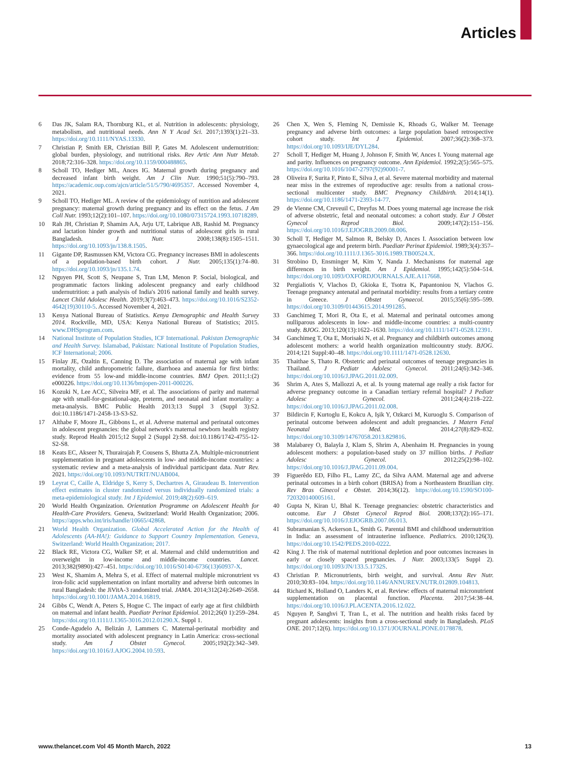Articles
6 Das JK, Salam RA, Thornburg KL, et al. Nutrition in adolescents: physiology, metabolism, and nutritional needs. Ann N Y Acad Sci. 2017;1393(1):21–33. https://doi.org/10.1111/NYAS.13330.
7 Christian P, Smith ER, Christian Bill P, Gates M. Adolescent undernutrition: global burden, physiology, and nutritional risks. Rev Artic Ann Nutr Metab. 2018;72:316–328. https://doi.org/10.1159/000488865.
8 Scholl TO, Hediger ML, Ances IG. Maternal growth during pregnancy and decreased infant birth weight. Am J Clin Nutr. 1990;51(5):790–793. https://academic.oup.com/ajcn/article/51/5/790/4695357. Accessed November 4, 2021.
9 Scholl TO, Hediger ML. A review of the epidemiology of nutrition and adolescent pregnancy: maternal growth during pregnancy and its effect on the fetus. J Am Coll Nutr. 1993;12(2):101–107. https://doi.org/10.1080/07315724.1993.10718289.
10 Rah JH, Christian P, Shamim AA, Arju UT, Labrique AB, Rashid M. Pregnancy and lactation hinder growth and nutritional status of adolescent girls in rural Bangladesh. J Nutr. 2008;138(8):1505–1511. https://doi.org/10.1093/jn/138.8.1505.
11 Gigante DP, Rasmussen KM, Victora CG. Pregnancy increases BMI in adolescents of a population-based birth cohort. J Nutr. 2005;135(1):74–80. https://doi.org/10.1093/jn/135.1.74.
12 Nguyen PH, Scott S, Neupane S, Tran LM, Menon P. Social, biological, and programmatic factors linking adolescent pregnancy and early childhood undernutrition: a path analysis of India's 2016 national family and health survey. Lancet Child Adolesc Health. 2019;3(7):463–473. https://doi.org/10.1016/S2352-4642(19)30110-5. Accessed November 4, 2021.
13 Kenya National Bureau of Statistics. Kenya Demographic and Health Survey 2014. Rockville, MD, USA: Kenya National Bureau of Statistics; 2015. www.DHSprogram.com.
14 National Institute of Population Studies, ICF International. Pakistan Demographic and Health Survey. Islamabad, Pakistan: National Institute of Population Studies, ICF International; 2006.
15 Finlay JE, Ozaltin E, Canning D. The association of maternal age with infant mortality, child anthropometric failure, diarrhoea and anaemia for first births: evidence from 55 low-and middle-income countries. BMJ Open. 2011;1:(2) e000226. https://doi.org/10.1136/bmjopen-2011-000226.
16 Kozuki N, Lee ACC, Silveira MF, et al. The associations of parity and maternal age with small-for-gestational-age, preterm, and neonatal and infant mortality: a meta-analysis. BMC Public Health 2013;13 Suppl 3 (Suppl 3):S2. doi:10.1186/1471-2458-13-S3-S2.
17 Althabe F, Moore JL, Gibbons L, et al. Adverse maternal and perinatal outcomes in adolescent pregnancies: the global network's maternal newborn health registry study. Reprod Health 2015;12 Suppl 2 (Suppl 2):S8. doi:10.1186/1742-4755-12-S2-S8.
18 Keats EC, Akseer N, Thurairajah P, Cousens S, Bhutta ZA. Multiple-micronutrient supplementation in pregnant adolescents in low- and middle-income countries: a systematic review and a meta-analysis of individual participant data. Nutr Rev. 2021. https://doi.org/10.1093/NUTRIT/NUAB004.
19 Leyrat C, Caille A, Eldridge S, Kerry S, Dechartres A, Giraudeau B. Intervention effect estimates in cluster randomized versus individually randomized trials: a meta-epidemiological study. Int J Epidemiol. 2019;48(2):609–619.
20 World Health Organization. Orientation Programme on Adolescent Health for Health-Care Providers. Geneva, Switzerland: World Health Organization; 2006. https://apps.who.int/iris/handle/10665/42868.
21 World Health Organization. Global Accelerated Action for the Health of Adolescents (AA-HA!): Guidance to Support Country Implementation. Geneva, Switzerland: World Health Organization; 2017.
22 Black RE, Victora CG, Walker SP, et al. Maternal and child undernutrition and overweight in low-income and middle-income countries. Lancet. 2013;382(9890):427–451. https://doi.org/10.1016/S0140-6736(13)60937-X.
23 West K, Shamim A, Mehra S, et al. Effect of maternal multiple micronutrient vs iron-folic acid supplementation on infant mortality and adverse birth outcomes in rural Bangladesh: the JiVitA-3 randomized trial. JAMA. 2014;312(24):2649–2658. https://doi.org/10.1001/JAMA.2014.16819.
24 Gibbs C, Wendt A, Peters S, Hogue C. The impact of early age at first childbirth on maternal and infant health. Paediatr Perinat Epidemiol. 2012;26(0 1):259–284. https://doi.org/10.1111/J.1365-3016.2012.01290.X. Suppl 1.
25 Conde-Agudelo A, Belizán J, Lammers C. Maternal-perinatal morbidity and mortality associated with adolescent pregnancy in Latin America: cross-sectional study. Am J Obstet Gynecol. 2005;192(2):342–349. https://doi.org/10.1016/J.AJOG.2004.10.593.
26 Chen X, Wen S, Fleming N, Demissie K, Rhoads G, Walker M. Teenage pregnancy and adverse birth outcomes: a large population based retrospective cohort study. Int J Epidemiol. 2007;36(2):368–373. https://doi.org/10.1093/IJE/DYL284.
27 Scholl T, Hediger M, Huang J, Johnson F, Smith W, Ances I. Young maternal age and parity. Influences on pregnancy outcome. Ann Epidemiol. 1992;2(5):565–575. https://doi.org/10.1016/1047-2797(92)90001-7.
28 Oliveira F, Surita F, Pinto E, Silva J, et al. Severe maternal morbidity and maternal near miss in the extremes of reproductive age: results from a national cross-sectional multicenter study. BMC Pregnancy Childbirth. 2014;14(1). https://doi.org/10.1186/1471-2393-14-77.
29 de Vienne CM, Creveuil C, Dreyfus M. Does young maternal age increase the risk of adverse obstetric, fetal and neonatal outcomes: a cohort study. Eur J Obstet Gynecol Reprod Biol. 2009;147(2):151–156. https://doi.org/10.1016/J.EJOGRB.2009.08.006.
30 Scholl T, Hediger M, Salmon R, Belsky D, Ances I. Association between low gynaecological age and preterm birth. Paediatr Perinat Epidemiol. 1989;3(4):357–366. https://doi.org/10.1111/J.1365-3016.1989.TB00524.X.
31 Strobino D, Ensminger M, Kim Y, Nanda J. Mechanisms for maternal age differences in birth weight. Am J Epidemiol. 1995;142(5):504–514. https://doi.org/10.1093/OXFORDJOURNALS.AJE.A117668.
32 Pergialiotis V, Vlachos D, Gkioka E, Tsotra K, Papantoniou N, Vlachos G. Teenage pregnancy antenatal and perinatal morbidity: results from a tertiary centre in Greece. J Obstet Gynaecol. 2015;35(6):595–599. https://doi.org/10.3109/01443615.2014.991285.
33 Ganchimeg T, Mori R, Ota E, et al. Maternal and perinatal outcomes among nulliparous adolescents in low- and middle-income countries: a multi-country study. BJOG. 2013;120(13):1622–1630. https://doi.org/10.1111/1471-0528.12391.
34 Ganchimeg T, Ota E, Morisaki N, et al. Pregnancy and childbirth outcomes among adolescent mothers: a world health organization multicountry study. BJOG. 2014;121 Suppl:40–48. https://doi.org/10.1111/1471-0528.12630.
35 Thaithae S, Thato R. Obstetric and perinatal outcomes of teenage pregnancies in Thailand. J Pediatr Adolesc Gynecol. 2011;24(6):342–346. https://doi.org/10.1016/J.JPAG.2011.02.009.
36 Shrim A, Ates S, Mallozzi A, et al. Is young maternal age really a risk factor for adverse pregnancy outcome in a Canadian tertiary referral hospital? J Pediatr Adolesc Gynecol. 2011;24(4):218–222. https://doi.org/10.1016/J.JPAG.2011.02.008.
37 Bildircin F, Kurtoglu E, Kokcu A, Işik Y, Ozkarci M, Kuruoglu S. Comparison of perinatal outcome between adolescent and adult pregnancies. J Matern Fetal Neonatal Med. 2014;27(8):829–832. https://doi.org/10.3109/14767058.2013.829816.
38 Malabarey O, Balayla J, Klam S, Shrim A, Abenhaim H. Pregnancies in young adolescent mothers: a population-based study on 37 million births. J Pediatr Adolesc Gynecol. 2012;25(2):98–102. https://doi.org/10.1016/J.JPAG.2011.09.004.
39 Figuerêdo ED, Filho FL, Lamy ZC, da Silva AAM. Maternal age and adverse perinatal outcomes in a birth cohort (BRISA) from a Northeastern Brazilian city. Rev Bras Ginecol e Obstet. 2014;36(12). https://doi.org/10.1590/SO100-720320140005161.
40 Gupta N, Kiran U, Bhal K. Teenage pregnancies: obstetric characteristics and outcome. Eur J Obstet Gynecol Reprod Biol. 2008;137(2):165–171. https://doi.org/10.1016/J.EJOGRB.2007.06.013.
41 Subramanian S, Ackerson L, Smith G. Parental BMI and childhood undernutrition in India: an assessment of intrauterine influence. Pediatrics. 2010;126(3). https://doi.org/10.1542/PEDS.2010-0222.
42 King J. The risk of maternal nutritional depletion and poor outcomes increases in early or closely spaced pregnancies. J Nutr. 2003;133(5 Suppl 2). https://doi.org/10.1093/JN/133.5.1732S.
43 Christian P. Micronutrients, birth weight, and survival. Annu Rev Nutr. 2010;30:83–104. https://doi.org/10.1146/ANNUREV.NUTR.012809.104813.
44 Richard K, Holland O, Landers K, et al. Review: effects of maternal micronutrient supplementation on placental function. Placenta. 2017;54:38–44. https://doi.org/10.1016/J.PLACENTA.2016.12.022.
45 Nguyen P, Sanghvi T, Tran L, et al. The nutrition and health risks faced by pregnant adolescents: insights from a cross-sectional study in Bangladesh. PLoS ONE. 2017;12(6). https://doi.org/10.1371/JOURNAL.PONE.0178878.
www.thelancet.com Vol 45 Month March, 2022 13